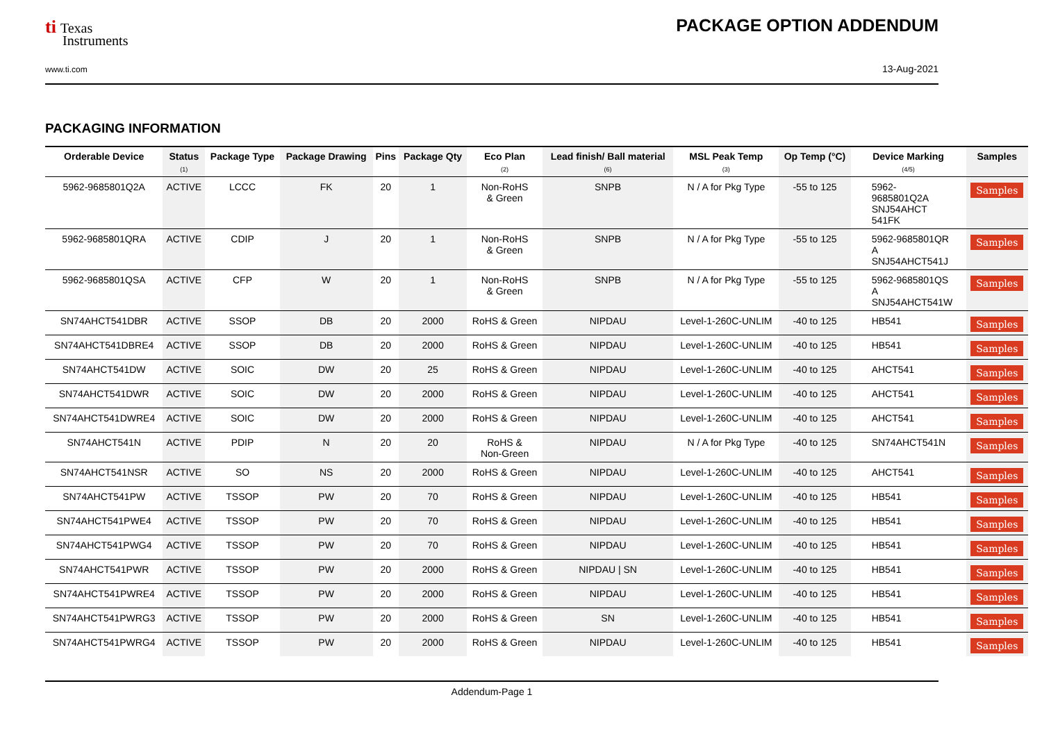ti Texas
Instruments
www.ti.com
PACKAGE OPTION ADDENDUM
13-Aug-2021
PACKAGING INFORMATION
| Orderable Device | Status (1) | Package Type | Package Drawing | Pins | Package Qty | Eco Plan (2) | Lead finish/ Ball material (6) | MSL Peak Temp (3) | Op Temp (°C) | Device Marking (4/5) | Samples |
| --- | --- | --- | --- | --- | --- | --- | --- | --- | --- | --- | --- |
| 5962-9685801Q2A | ACTIVE | LCCC | FK | 20 | 1 | Non-RoHS & Green | SNPB | N / A for Pkg Type | -55 to 125 | 5962- 9685801Q2A SNJ54AHCT 541FK | Samples |
| 5962-9685801QRA | ACTIVE | CDIP | J | 20 | 1 | Non-RoHS & Green | SNPB | N / A for Pkg Type | -55 to 125 | 5962-9685801QR A SNJ54AHCT541J | Samples |
| 5962-9685801QSA | ACTIVE | CFP | W | 20 | 1 | Non-RoHS & Green | SNPB | N / A for Pkg Type | -55 to 125 | 5962-9685801QS A SNJ54AHCT541W | Samples |
| SN74AHCT541DBR | ACTIVE | SSOP | DB | 20 | 2000 | RoHS & Green | NIPDAU | Level-1-260C-UNLIM | -40 to 125 | HB541 | Samples |
| SN74AHCT541DBRE4 | ACTIVE | SSOP | DB | 20 | 2000 | RoHS & Green | NIPDAU | Level-1-260C-UNLIM | -40 to 125 | HB541 | Samples |
| SN74AHCT541DW | ACTIVE | SOIC | DW | 20 | 25 | RoHS & Green | NIPDAU | Level-1-260C-UNLIM | -40 to 125 | AHCT541 | Samples |
| SN74AHCT541DWR | ACTIVE | SOIC | DW | 20 | 2000 | RoHS & Green | NIPDAU | Level-1-260C-UNLIM | -40 to 125 | AHCT541 | Samples |
| SN74AHCT541DWRE4 | ACTIVE | SOIC | DW | 20 | 2000 | RoHS & Green | NIPDAU | Level-1-260C-UNLIM | -40 to 125 | AHCT541 | Samples |
| SN74AHCT541N | ACTIVE | PDIP | N | 20 | 20 | RoHS & Non-Green | NIPDAU | N / A for Pkg Type | -40 to 125 | SN74AHCT541N | Samples |
| SN74AHCT541NSR | ACTIVE | SO | NS | 20 | 2000 | RoHS & Green | NIPDAU | Level-1-260C-UNLIM | -40 to 125 | AHCT541 | Samples |
| SN74AHCT541PW | ACTIVE | TSSOP | PW | 20 | 70 | RoHS & Green | NIPDAU | Level-1-260C-UNLIM | -40 to 125 | HB541 | Samples |
| SN74AHCT541PWE4 | ACTIVE | TSSOP | PW | 20 | 70 | RoHS & Green | NIPDAU | Level-1-260C-UNLIM | -40 to 125 | HB541 | Samples |
| SN74AHCT541PWG4 | ACTIVE | TSSOP | PW | 20 | 70 | RoHS & Green | NIPDAU | Level-1-260C-UNLIM | -40 to 125 | HB541 | Samples |
| SN74AHCT541PWR | ACTIVE | TSSOP | PW | 20 | 2000 | RoHS & Green | NIPDAU / SN | Level-1-260C-UNLIM | -40 to 125 | HB541 | Samples |
| SN74AHCT541PWRE4 | ACTIVE | TSSOP | PW | 20 | 2000 | RoHS & Green | NIPDAU | Level-1-260C-UNLIM | -40 to 125 | HB541 | Samples |
| SN74AHCT541PWRG3 | ACTIVE | TSSOP | PW | 20 | 2000 | RoHS & Green | SN | Level-1-260C-UNLIM | -40 to 125 | HB541 | Samples |
| SN74AHCT541PWRG4 | ACTIVE | TSSOP | PW | 20 | 2000 | RoHS & Green | NIPDAU | Level-1-260C-UNLIM | -40 to 125 | HB541 | Samples |
Addendum-Page 1